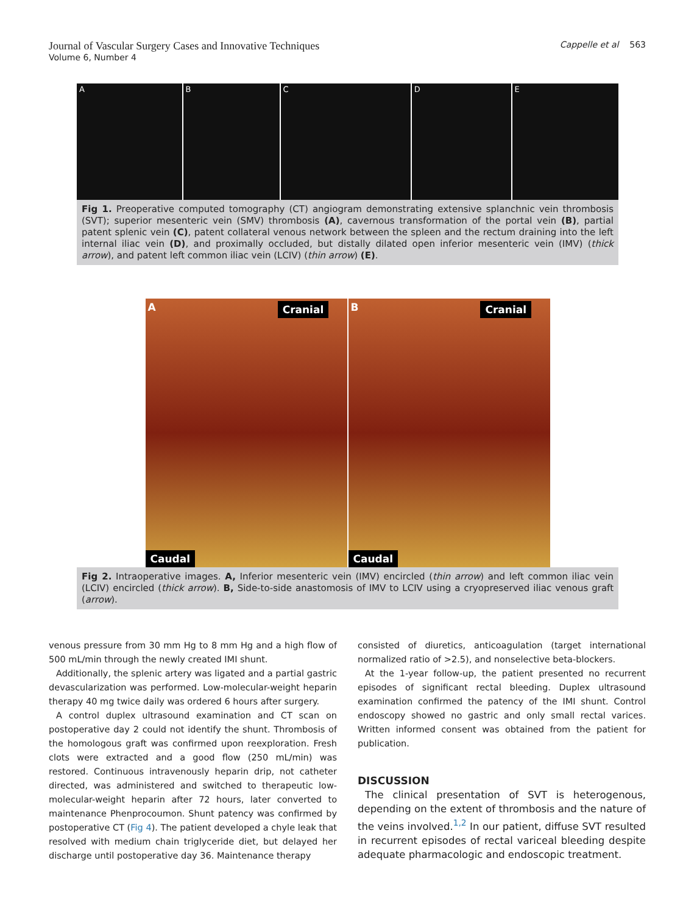Journal of Vascular Surgery Cases and Innovative Techniques
Volume 6, Number 4
Cappelle et al 563
A B C D E
Fig 1. Preoperative computed tomography (CT) angiogram demonstrating extensive splanchnic vein thrombosis (SVT); superior mesenteric vein (SMV) thrombosis (A), cavernous transformation of the portal vein (B), partial patent splenic vein (C), patent collateral venous network between the spleen and the rectum draining into the left internal iliac vein (D), and proximally occluded, but distally dilated open inferior mesenteric vein (IMV) (thick arrow), and patent left common iliac vein (LCIV) (thin arrow) (E).
A Cranial
Caudal
B Cranial
Caudal
Fig 2. Intraoperative images. A, Inferior mesenteric vein (IMV) encircled (thin arrow) and left common iliac vein (LCIV) encircled (thick arrow). B, Side-to-side anastomosis of IMV to LCIV using a cryopreserved iliac venous graft (arrow).
venous pressure from 30 mm Hg to 8 mm Hg and a high flow of 500 mL/min through the newly created IMI shunt.
Additionally, the splenic artery was ligated and a partial gastric devascularization was performed. Low-molecular-weight heparin therapy 40 mg twice daily was ordered 6 hours after surgery.
A control duplex ultrasound examination and CT scan on postoperative day 2 could not identify the shunt. Thrombosis of the homologous graft was confirmed upon reexploration. Fresh clots were extracted and a good flow (250 mL/min) was restored. Continuous intravenously heparin drip, not catheter directed, was administered and switched to therapeutic low-molecular-weight heparin after 72 hours, later converted to maintenance Phenprocoumon. Shunt patency was confirmed by postoperative CT (Fig 4). The patient developed a chyle leak that resolved with medium chain triglyceride diet, but delayed her discharge until postoperative day 36. Maintenance therapy
consisted of diuretics, anticoagulation (target international normalized ratio of >2.5), and nonselective beta-blockers.
At the 1-year follow-up, the patient presented no recurrent episodes of significant rectal bleeding. Duplex ultrasound examination confirmed the patency of the IMI shunt. Control endoscopy showed no gastric and only small rectal varices. Written informed consent was obtained from the patient for publication.
DISCUSSION
The clinical presentation of SVT is heterogenous, depending on the extent of thrombosis and the nature of the veins involved.<sup>1,2</sup> In our patient, diffuse SVT resulted in recurrent episodes of rectal variceal bleeding despite adequate pharmacologic and endoscopic treatment.